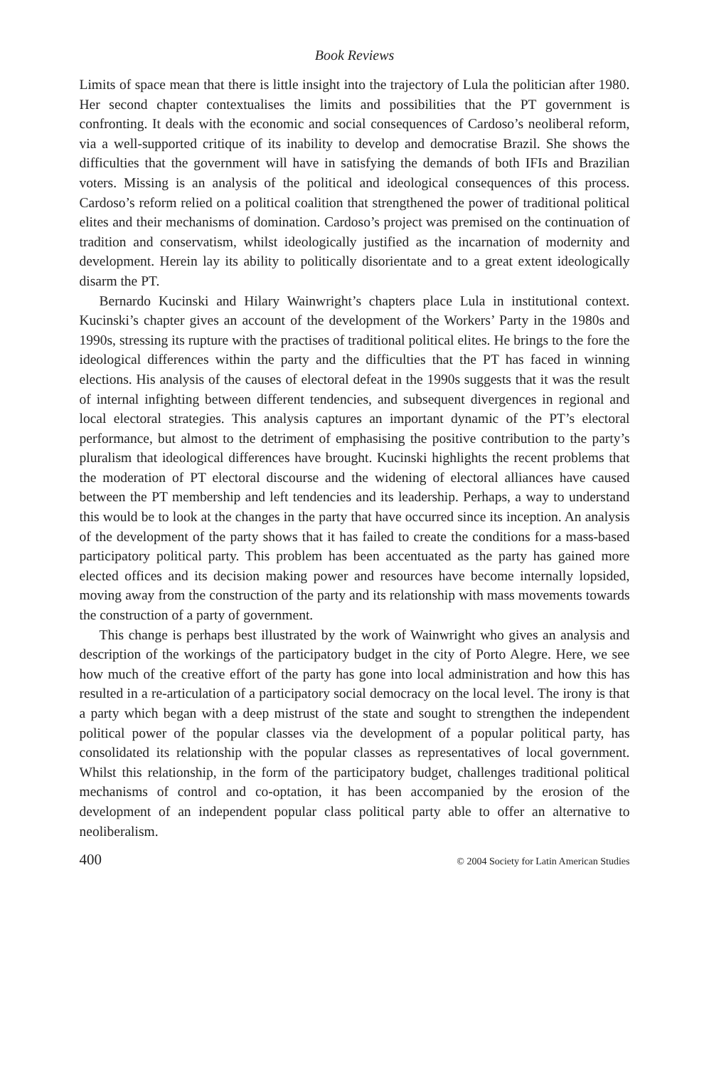Book Reviews
Limits of space mean that there is little insight into the trajectory of Lula the politician after 1980. Her second chapter contextualises the limits and possibilities that the PT government is confronting. It deals with the economic and social consequences of Cardoso’s neoliberal reform, via a well-supported critique of its inability to develop and democratise Brazil. She shows the difficulties that the government will have in satisfying the demands of both IFIs and Brazilian voters. Missing is an analysis of the political and ideological consequences of this process. Cardoso’s reform relied on a political coalition that strengthened the power of traditional political elites and their mechanisms of domination. Cardoso’s project was premised on the continuation of tradition and conservatism, whilst ideologically justified as the incarnation of modernity and development. Herein lay its ability to politically disorientate and to a great extent ideologically disarm the PT.
Bernardo Kucinski and Hilary Wainwright’s chapters place Lula in institutional context. Kucinski’s chapter gives an account of the development of the Workers’ Party in the 1980s and 1990s, stressing its rupture with the practises of traditional political elites. He brings to the fore the ideological differences within the party and the difficulties that the PT has faced in winning elections. His analysis of the causes of electoral defeat in the 1990s suggests that it was the result of internal infighting between different tendencies, and subsequent divergences in regional and local electoral strategies. This analysis captures an important dynamic of the PT’s electoral performance, but almost to the detriment of emphasising the positive contribution to the party’s pluralism that ideological differences have brought. Kucinski highlights the recent problems that the moderation of PT electoral discourse and the widening of electoral alliances have caused between the PT membership and left tendencies and its leadership. Perhaps, a way to understand this would be to look at the changes in the party that have occurred since its inception. An analysis of the development of the party shows that it has failed to create the conditions for a mass-based participatory political party. This problem has been accentuated as the party has gained more elected offices and its decision making power and resources have become internally lopsided, moving away from the construction of the party and its relationship with mass movements towards the construction of a party of government.
This change is perhaps best illustrated by the work of Wainwright who gives an analysis and description of the workings of the participatory budget in the city of Porto Alegre. Here, we see how much of the creative effort of the party has gone into local administration and how this has resulted in a re-articulation of a participatory social democracy on the local level. The irony is that a party which began with a deep mistrust of the state and sought to strengthen the independent political power of the popular classes via the development of a popular political party, has consolidated its relationship with the popular classes as representatives of local government. Whilst this relationship, in the form of the participatory budget, challenges traditional political mechanisms of control and co-optation, it has been accompanied by the erosion of the development of an independent popular class political party able to offer an alternative to neoliberalism.
400 © 2004 Society for Latin American Studies